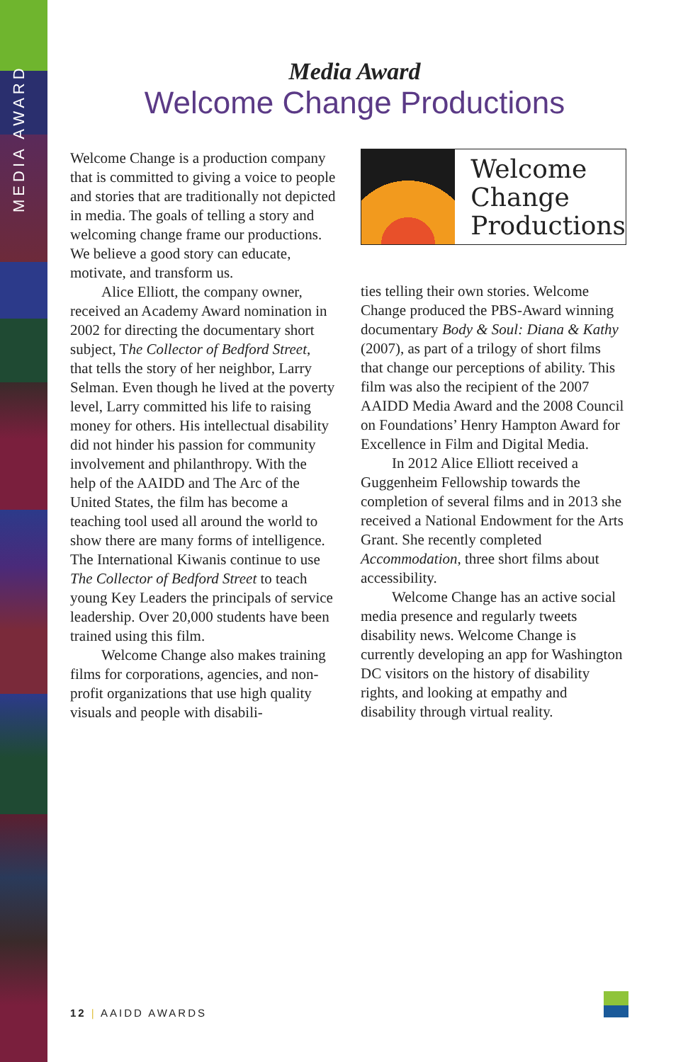MEDIA AWARD
Media Award
Welcome Change Productions
Welcome Change is a production company that is committed to giving a voice to people and stories that are traditionally not depicted in media. The goals of telling a story and welcoming change frame our productions. We believe a good story can educate, motivate, and transform us.
Alice Elliott, the company owner, received an Academy Award nomination in 2002 for directing the documentary short subject, The Collector of Bedford Street, that tells the story of her neighbor, Larry Selman. Even though he lived at the poverty level, Larry committed his life to raising money for others. His intellectual disability did not hinder his passion for community involvement and philanthropy. With the help of the AAIDD and The Arc of the United States, the film has become a teaching tool used all around the world to show there are many forms of intelligence. The International Kiwanis continue to use The Collector of Bedford Street to teach young Key Leaders the principals of service leadership. Over 20,000 students have been trained using this film.
Welcome Change also makes training films for corporations, agencies, and non-profit organizations that use high quality visuals and people with disabili-
Welcome
Change
Productions
ties telling their own stories. Welcome Change produced the PBS-Award winning documentary Body & Soul: Diana & Kathy (2007), as part of a trilogy of short films that change our perceptions of ability. This film was also the recipient of the 2007 AAIDD Media Award and the 2008 Council on Foundations’ Henry Hampton Award for Excellence in Film and Digital Media.
In 2012 Alice Elliott received a Guggenheim Fellowship towards the completion of several films and in 2013 she received a National Endowment for the Arts Grant. She recently completed Accommodation, three short films about accessibility.
Welcome Change has an active social media presence and regularly tweets disability news. Welcome Change is currently developing an app for Washington DC visitors on the history of disability rights, and looking at empathy and disability through virtual reality.
12 | AAIDD AWARDS